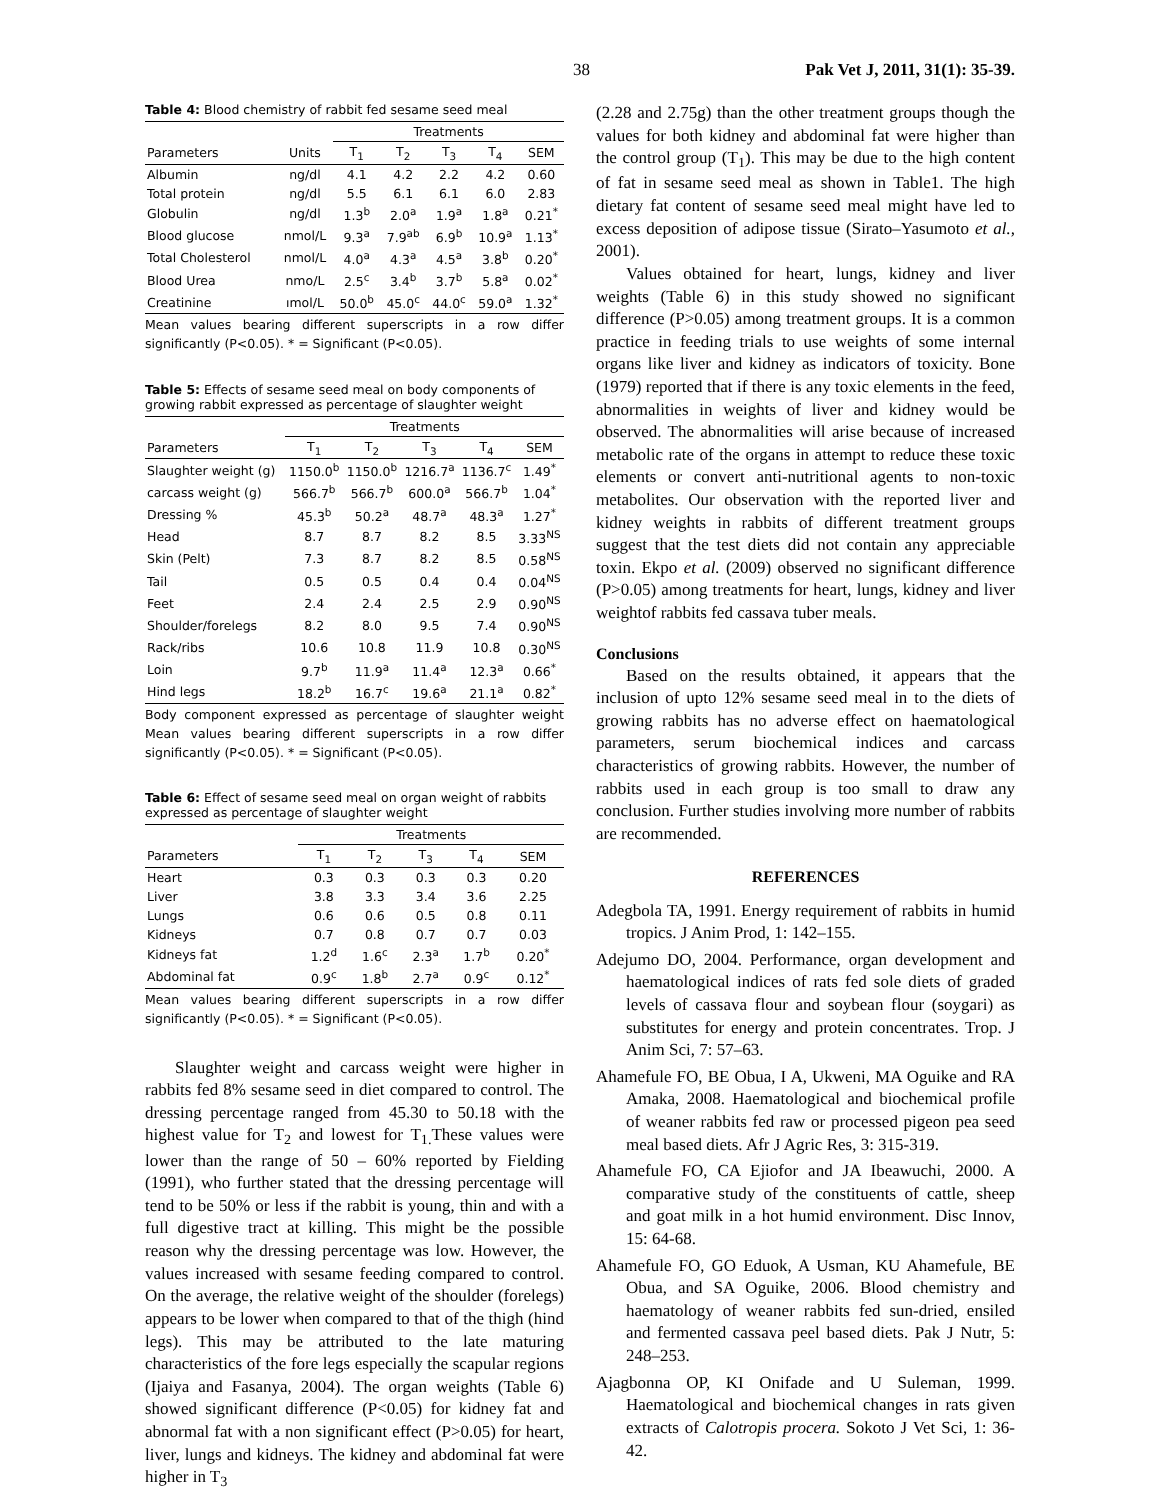38 Pak Vet J, 2011, 31(1): 35-39.
Table 4: Blood chemistry of rabbit fed sesame seed meal
| | | Treatments | | | | |
| --- | --- | --- | --- | --- | --- | --- |
| Parameters | Units | T<sub>1</sub> | T<sub>2</sub> | T<sub>3</sub> | T<sub>4</sub> | SEM |
| Albumin | ng/dl | 4.1 | 4.2 | 2.2 | 4.2 | 0.60 |
| Total protein | ng/dl | 5.5 | 6.1 | 6.1 | 6.0 | 2.83 |
| Globulin | ng/dl | 1.3<sup>b</sup> | 2.0<sup>a</sup> | 1.9<sup>a</sup> | 1.8<sup>a</sup> | 0.21<sup>*</sup> |
| Blood glucose | nmol/L | 9.3<sup>a</sup> | 7.9<sup>ab</sup> | 6.9<sup>b</sup> | 10.9<sup>a</sup> | 1.13<sup>*</sup> |
| Total Cholesterol | nmol/L | 4.0<sup>a</sup> | 4.3<sup>a</sup> | 4.5<sup>a</sup> | 3.8<sup>b</sup> | 0.20<sup>*</sup> |
| Blood Urea | nmo/L | 2.5<sup>c</sup> | 3.4<sup>b</sup> | 3.7<sup>b</sup> | 5.8<sup>a</sup> | 0.02<sup>*</sup> |
| Creatinine | ımol/L | 50.0<sup>b</sup> | 45.0<sup>c</sup> | 44.0<sup>c</sup> | 59.0<sup>a</sup> | 1.32<sup>*</sup> |
Mean values bearing different superscripts in a row differ significantly (P<0.05). * = Significant (P<0.05).
Table 5: Effects of sesame seed meal on body components of growing rabbit expressed as percentage of slaughter weight
| | Treatments | | | | |
| --- | --- | --- | --- | --- | --- |
| Parameters | T<sub>1</sub> | T<sub>2</sub> | T<sub>3</sub> | T<sub>4</sub> | SEM |
| Slaughter weight (g) | 1150.0<sup>b</sup> | 1150.0<sup>b</sup> | 1216.7<sup>a</sup> | 1136.7<sup>c</sup> | 1.49<sup>*</sup> |
| carcass weight (g) | 566.7<sup>b</sup> | 566.7<sup>b</sup> | 600.0<sup>a</sup> | 566.7<sup>b</sup> | 1.04<sup>*</sup> |
| Dressing % | 45.3<sup>b</sup> | 50.2<sup>a</sup> | 48.7<sup>a</sup> | 48.3<sup>a</sup> | 1.27<sup>*</sup> |
| Head | 8.7 | 8.7 | 8.2 | 8.5 | 3.33<sup>NS</sup> |
| Skin (Pelt) | 7.3 | 8.7 | 8.2 | 8.5 | 0.58<sup>NS</sup> |
| Tail | 0.5 | 0.5 | 0.4 | 0.4 | 0.04<sup>NS</sup> |
| Feet | 2.4 | 2.4 | 2.5 | 2.9 | 0.90<sup>NS</sup> |
| Shoulder/forelegs | 8.2 | 8.0 | 9.5 | 7.4 | 0.90<sup>NS</sup> |
| Rack/ribs | 10.6 | 10.8 | 11.9 | 10.8 | 0.30<sup>NS</sup> |
| Loin | 9.7<sup>b</sup> | 11.9<sup>a</sup> | 11.4<sup>a</sup> | 12.3<sup>a</sup> | 0.66<sup>*</sup> |
| Hind legs | 18.2<sup>b</sup> | 16.7<sup>c</sup> | 19.6<sup>a</sup> | 21.1<sup>a</sup> | 0.82<sup>*</sup> |
Body component expressed as percentage of slaughter weight Mean values bearing different superscripts in a row differ significantly (P<0.05). * = Significant (P<0.05).
Table 6: Effect of sesame seed meal on organ weight of rabbits expressed as percentage of slaughter weight
| | Treatments | | | | |
| --- | --- | --- | --- | --- | --- |
| Parameters | T<sub>1</sub> | T<sub>2</sub> | T<sub>3</sub> | T<sub>4</sub> | SEM |
| Heart | 0.3 | 0.3 | 0.3 | 0.3 | 0.20 |
| Liver | 3.8 | 3.3 | 3.4 | 3.6 | 2.25 |
| Lungs | 0.6 | 0.6 | 0.5 | 0.8 | 0.11 |
| Kidneys | 0.7 | 0.8 | 0.7 | 0.7 | 0.03 |
| Kidneys fat | 1.2<sup>d</sup> | 1.6<sup>c</sup> | 2.3<sup>a</sup> | 1.7<sup>b</sup> | 0.20<sup>*</sup> |
| Abdominal fat | 0.9<sup>c</sup> | 1.8<sup>b</sup> | 2.7<sup>a</sup> | 0.9<sup>c</sup> | 0.12<sup>*</sup> |
Mean values bearing different superscripts in a row differ significantly (P<0.05). * = Significant (P<0.05).
Slaughter weight and carcass weight were higher in rabbits fed 8% sesame seed in diet compared to control. The dressing percentage ranged from 45.30 to 50.18 with the highest value for T<sub>2</sub> and lowest for T<sub>1.</sub>These values were lower than the range of 50 – 60% reported by Fielding (1991), who further stated that the dressing percentage will tend to be 50% or less if the rabbit is young, thin and with a full digestive tract at killing. This might be the possible reason why the dressing percentage was low. However, the values increased with sesame feeding compared to control. On the average, the relative weight of the shoulder (forelegs) appears to be lower when compared to that of the thigh (hind legs). This may be attributed to the late maturing characteristics of the fore legs especially the scapular regions (Ijaiya and Fasanya, 2004). The organ weights (Table 6) showed significant difference (P<0.05) for kidney fat and abnormal fat with a non significant effect (P>0.05) for heart, liver, lungs and kidneys. The kidney and abdominal fat were higher in T<sub>3</sub>
(2.28 and 2.75g) than the other treatment groups though the values for both kidney and abdominal fat were higher than the control group (T<sub>1</sub>). This may be due to the high content of fat in sesame seed meal as shown in Table1. The high dietary fat content of sesame seed meal might have led to excess deposition of adipose tissue (Sirato–Yasumoto et al., 2001).
Values obtained for heart, lungs, kidney and liver weights (Table 6) in this study showed no significant difference (P>0.05) among treatment groups. It is a common practice in feeding trials to use weights of some internal organs like liver and kidney as indicators of toxicity. Bone (1979) reported that if there is any toxic elements in the feed, abnormalities in weights of liver and kidney would be observed. The abnormalities will arise because of increased metabolic rate of the organs in attempt to reduce these toxic elements or convert anti-nutritional agents to non-toxic metabolites. Our observation with the reported liver and kidney weights in rabbits of different treatment groups suggest that the test diets did not contain any appreciable toxin. Ekpo et al. (2009) observed no significant difference (P>0.05) among treatments for heart, lungs, kidney and liver weightof rabbits fed cassava tuber meals.
Conclusions
Based on the results obtained, it appears that the inclusion of upto 12% sesame seed meal in to the diets of growing rabbits has no adverse effect on haematological parameters, serum biochemical indices and carcass characteristics of growing rabbits. However, the number of rabbits used in each group is too small to draw any conclusion. Further studies involving more number of rabbits are recommended.
REFERENCES
Adegbola TA, 1991. Energy requirement of rabbits in humid tropics. J Anim Prod, 1: 142–155.
Adejumo DO, 2004. Performance, organ development and haematological indices of rats fed sole diets of graded levels of cassava flour and soybean flour (soygari) as substitutes for energy and protein concentrates. Trop. J Anim Sci, 7: 57–63.
Ahamefule FO, BE Obua, I A, Ukweni, MA Oguike and RA Amaka, 2008. Haematological and biochemical profile of weaner rabbits fed raw or processed pigeon pea seed meal based diets. Afr J Agric Res, 3: 315-319.
Ahamefule FO, CA Ejiofor and JA Ibeawuchi, 2000. A comparative study of the constituents of cattle, sheep and goat milk in a hot humid environment. Disc Innov, 15: 64-68.
Ahamefule FO, GO Eduok, A Usman, KU Ahamefule, BE Obua, and SA Oguike, 2006. Blood chemistry and haematology of weaner rabbits fed sun-dried, ensiled and fermented cassava peel based diets. Pak J Nutr, 5: 248–253.
Ajagbonna OP, KI Onifade and U Suleman, 1999. Haematological and biochemical changes in rats given extracts of Calotropis procera. Sokoto J Vet Sci, 1: 36-42.